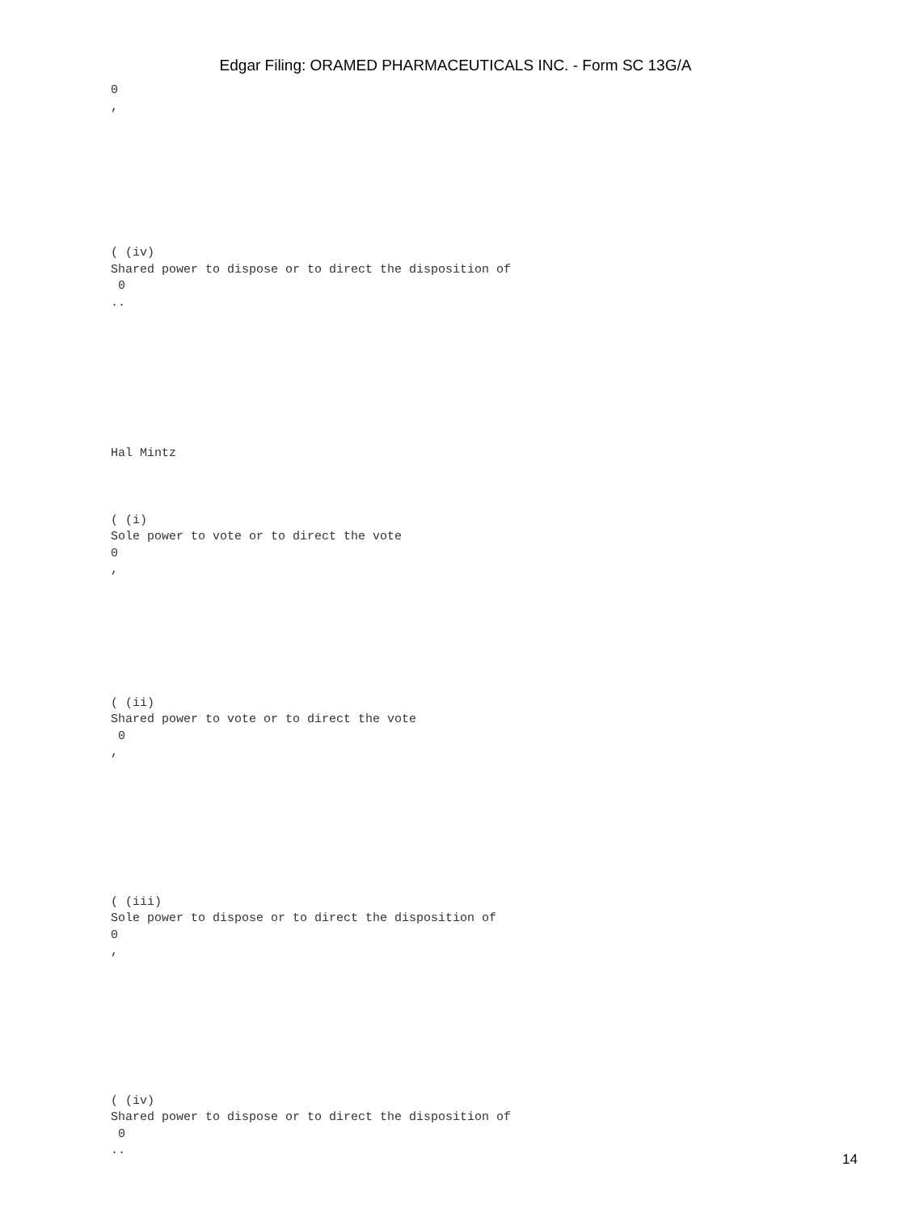Edgar Filing: ORAMED PHARMACEUTICALS INC. - Form SC 13G/A
0 ,
( (iv) Shared power to dispose or to direct the disposition of 0 ..
Hal Mintz
( (i) Sole power to vote or to direct the vote 0 ,
( (ii) Shared power to vote or to direct the vote 0 ,
( (iii) Sole power to dispose or to direct the disposition of 0 ,
( (iv) Shared power to dispose or to direct the disposition of 0 ..
14